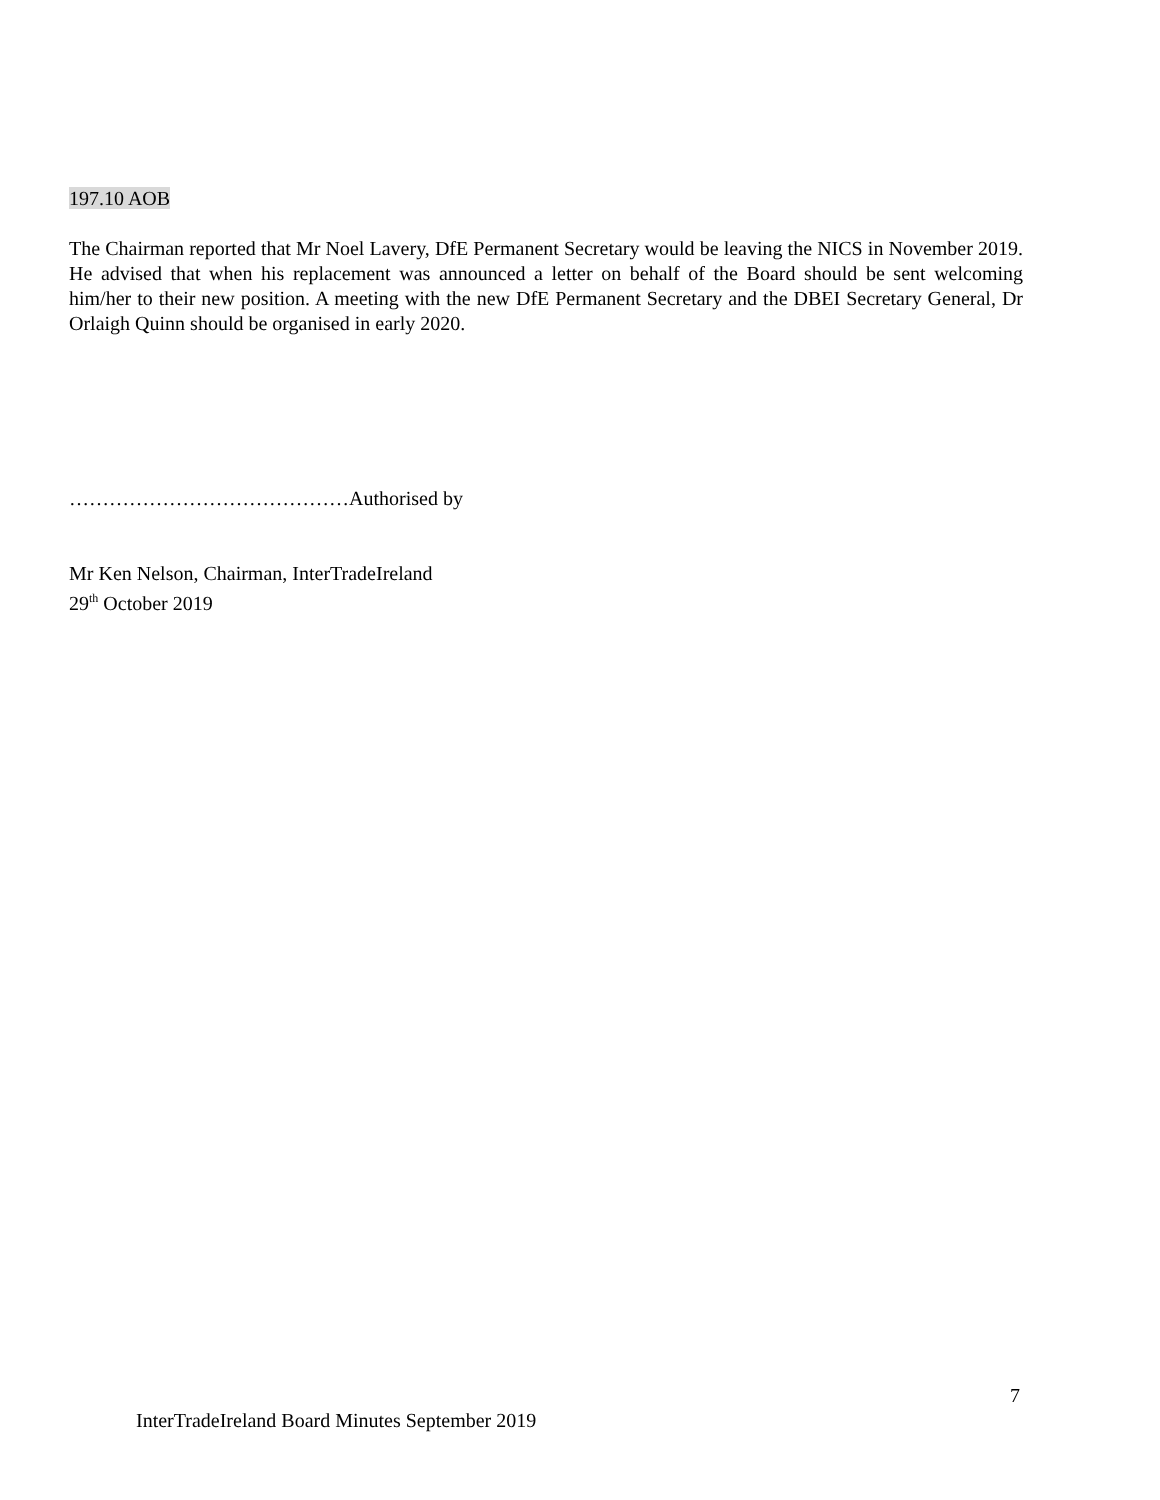197.10 AOB
The Chairman reported that Mr Noel Lavery, DfE Permanent Secretary would be leaving the NICS in November 2019. He advised that when his replacement was announced a letter on behalf of the Board should be sent welcoming him/her to their new position. A meeting with the new DfE Permanent Secretary and the DBEI Secretary General, Dr Orlaigh Quinn should be organised in early 2020.
……………………………………Authorised by
Mr Ken Nelson, Chairman, InterTradeIreland
29<sup>th</sup> October 2019
7
InterTradeIreland Board Minutes September 2019